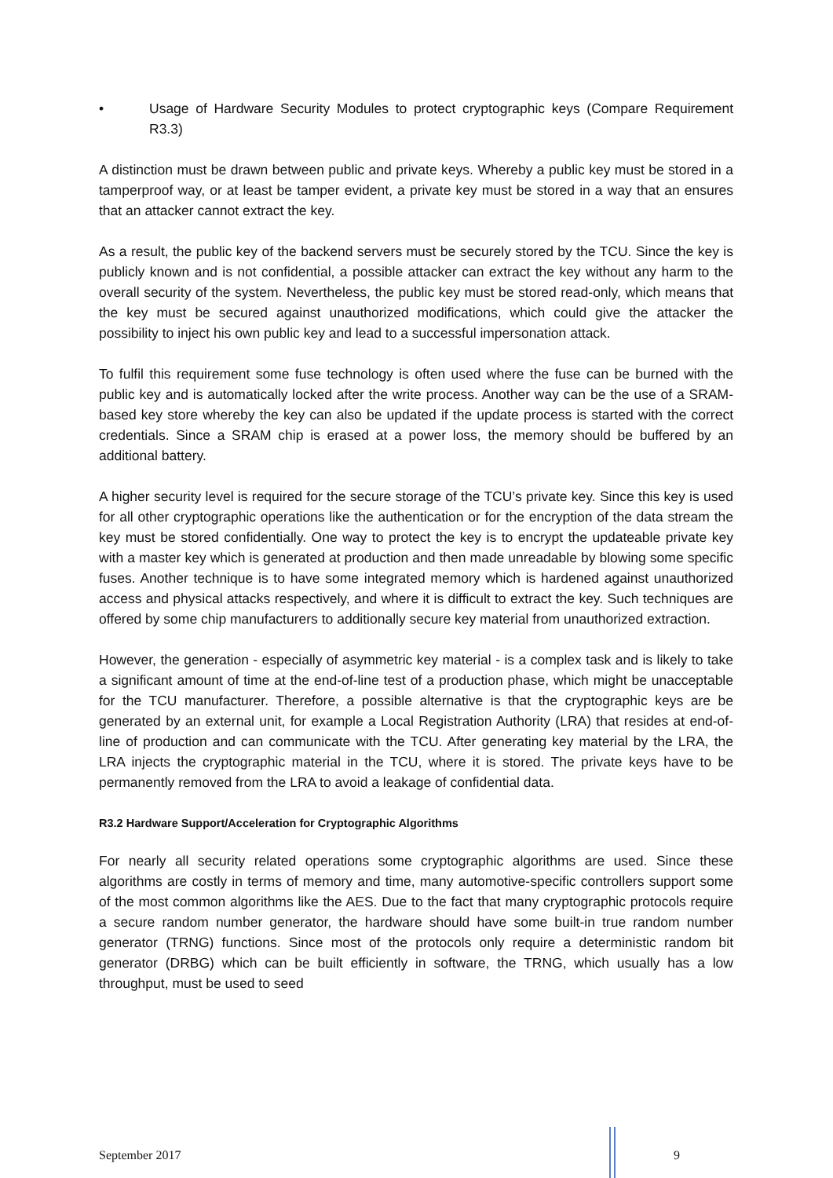• Usage of Hardware Security Modules to protect cryptographic keys (Compare Requirement R3.3)
A distinction must be drawn between public and private keys. Whereby a public key must be stored in a tamperproof way, or at least be tamper evident, a private key must be stored in a way that an ensures that an attacker cannot extract the key.
As a result, the public key of the backend servers must be securely stored by the TCU. Since the key is publicly known and is not confidential, a possible attacker can extract the key without any harm to the overall security of the system. Nevertheless, the public key must be stored read-only, which means that the key must be secured against unauthorized modifications, which could give the attacker the possibility to inject his own public key and lead to a successful impersonation attack.
To fulfil this requirement some fuse technology is often used where the fuse can be burned with the public key and is automatically locked after the write process. Another way can be the use of a SRAM-based key store whereby the key can also be updated if the update process is started with the correct credentials. Since a SRAM chip is erased at a power loss, the memory should be buffered by an additional battery.
A higher security level is required for the secure storage of the TCU’s private key. Since this key is used for all other cryptographic operations like the authentication or for the encryption of the data stream the key must be stored confidentially. One way to protect the key is to encrypt the updateable private key with a master key which is generated at production and then made unreadable by blowing some specific fuses. Another technique is to have some integrated memory which is hardened against unauthorized access and physical attacks respectively, and where it is difficult to extract the key. Such techniques are offered by some chip manufacturers to additionally secure key material from unauthorized extraction.
However, the generation - especially of asymmetric key material - is a complex task and is likely to take a significant amount of time at the end-of-line test of a production phase, which might be unacceptable for the TCU manufacturer. Therefore, a possible alternative is that the cryptographic keys are be generated by an external unit, for example a Local Registration Authority (LRA) that resides at end-of-line of production and can communicate with the TCU. After generating key material by the LRA, the LRA injects the cryptographic material in the TCU, where it is stored. The private keys have to be permanently removed from the LRA to avoid a leakage of confidential data.
R3.2 Hardware Support/Acceleration for Cryptographic Algorithms
For nearly all security related operations some cryptographic algorithms are used. Since these algorithms are costly in terms of memory and time, many automotive-specific controllers support some of the most common algorithms like the AES. Due to the fact that many cryptographic protocols require a secure random number generator, the hardware should have some built-in true random number generator (TRNG) functions. Since most of the protocols only require a deterministic random bit generator (DRBG) which can be built efficiently in software, the TRNG, which usually has a low throughput, must be used to seed
September 2017 9